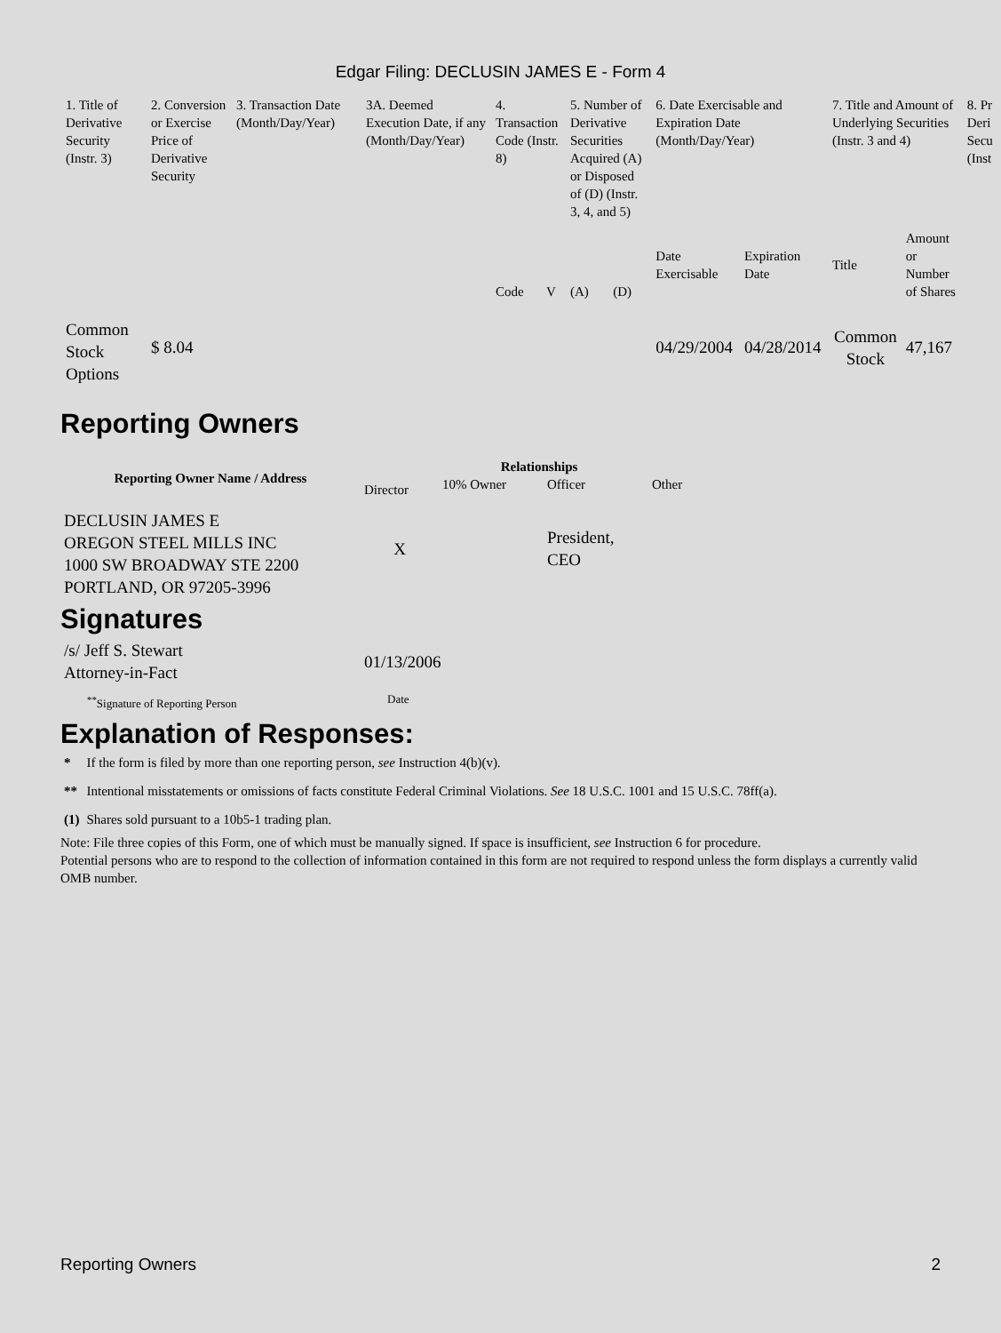Edgar Filing: DECLUSIN JAMES E - Form 4
| 1. Title of Derivative Security (Instr. 3) | 2. Conversion or Exercise Price of Derivative Security | 3. Transaction Date (Month/Day/Year) | 3A. Deemed Execution Date, if any (Month/Day/Year) | 4. Transaction Code (Instr. 8) | | 5. Number of Derivative Securities Acquired (A) or Disposed of (D) (Instr. 3, 4, and 5) | | 6. Date Exercisable and Expiration Date (Month/Day/Year) | | 7. Title and Amount of Underlying Securities (Instr. 3 and 4) | | 8. Pr Deri Secu (Inst |
| --- | --- | --- | --- | --- | --- | --- | --- | --- | --- | --- | --- | --- |
| | | | | Code | V | (A) | (D) | Date Exercisable | Expiration Date | Title | Amount or Number of Shares | |
| Common Stock Options | $ 8.04 | | | | | | | 04/29/2004 | 04/28/2014 | Common Stock | 47,167 | |
Reporting Owners
| Reporting Owner Name / Address | Relationships | | | |
| --- | --- | --- | --- | --- |
| | Director | 10% Owner | Officer | Other |
| DECLUSIN JAMES E OREGON STEEL MILLS INC 1000 SW BROADWAY STE 2200 PORTLAND, OR 97205-3996 | X | | President, CEO | |
Signatures
| /s/ Jeff S. Stewart Attorney-in-Fact | 01/13/2006 |
| <sup>**</sup> Signature of Reporting Person | Date |
Explanation of Responses:
| * | If the form is filed by more than one reporting person, see Instruction 4(b)(v). |
| ** | Intentional misstatements or omissions of facts constitute Federal Criminal Violations. See 18 U.S.C. 1001 and 15 U.S.C. 78ff(a). |
| (1) | Shares sold pursuant to a 10b5-1 trading plan. |
Note: File three copies of this Form, one of which must be manually signed. If space is insufficient, see Instruction 6 for procedure.
Potential persons who are to respond to the collection of information contained in this form are not required to respond unless the form displays a currently valid OMB number.
Reporting Owners 2